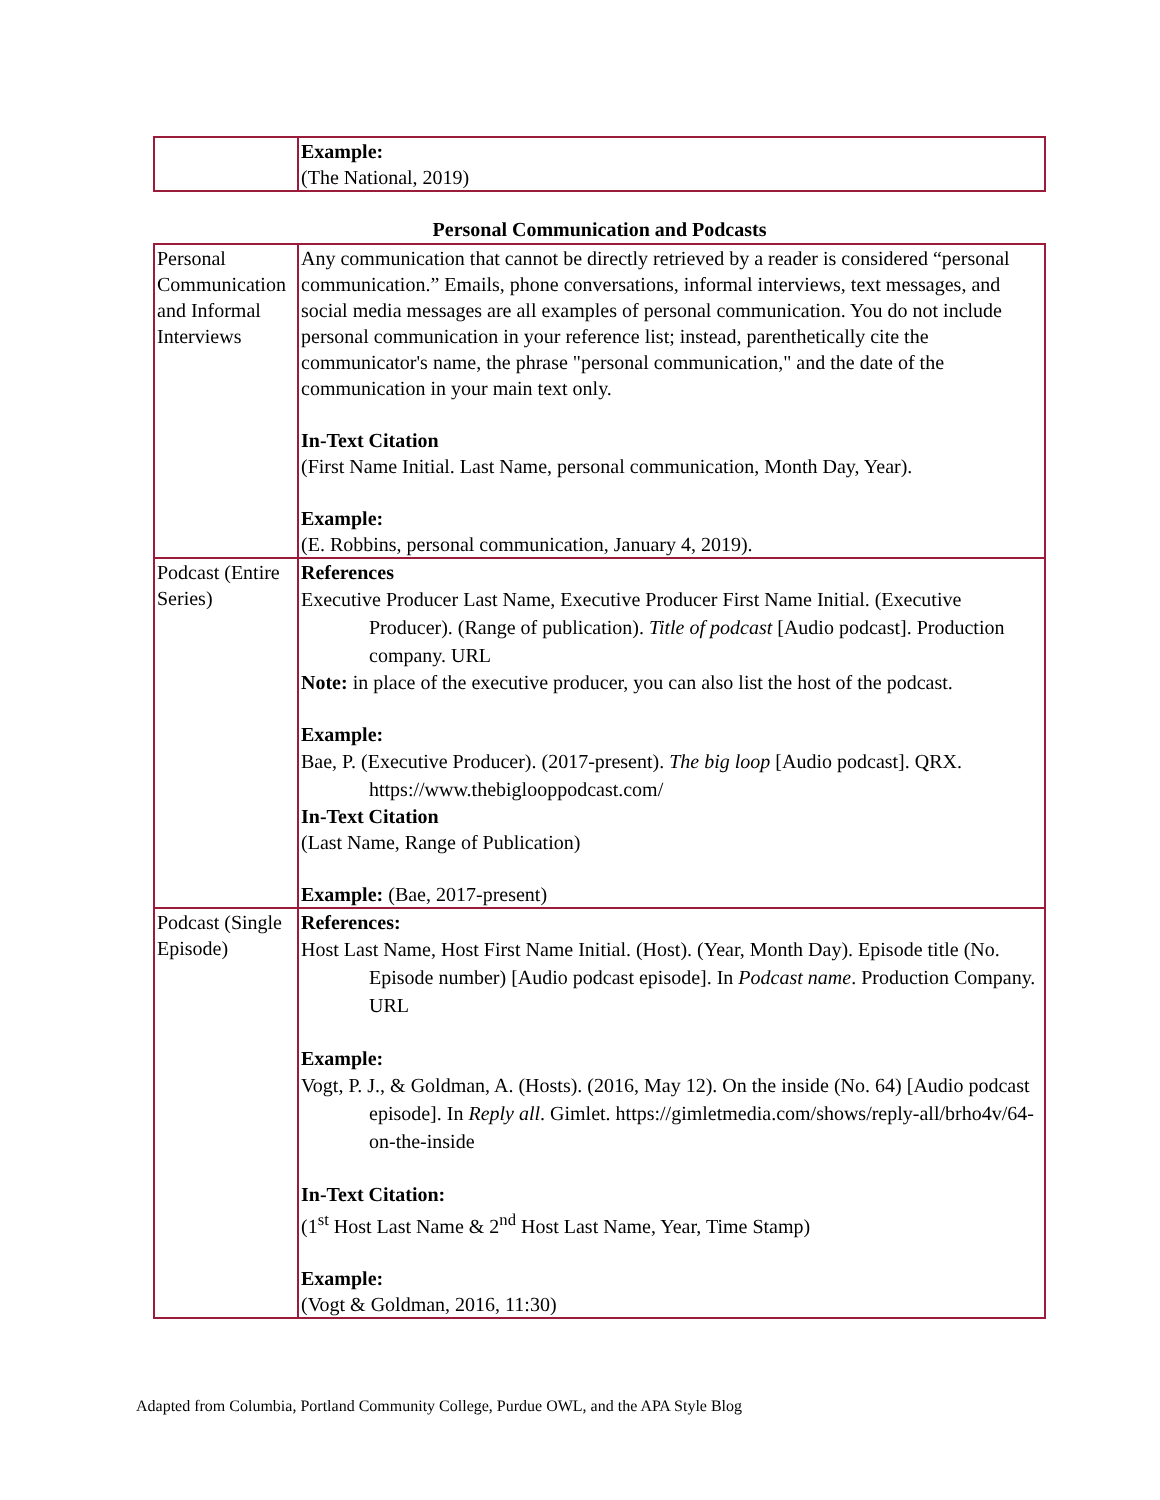| | Example: (The National, 2019) |
Personal Communication and Podcasts
| Personal Communication and Informal Interviews | Any communication that cannot be directly retrieved by a reader is considered “personal communication.” Emails, phone conversations, informal interviews, text messages, and social media messages are all examples of personal communication. You do not include personal communication in your reference list; instead, parenthetically cite the communicator's name, the phrase "personal communication," and the date of the communication in your main text only. In-Text Citation (First Name Initial. Last Name, personal communication, Month Day, Year). Example: (E. Robbins, personal communication, January 4, 2019). |
| Podcast (Entire Series) | References Executive Producer Last Name, Executive Producer First Name Initial. (Executive Producer). (Range of publication). Title of podcast [Audio podcast]. Production company. URL Note: in place of the executive producer, you can also list the host of the podcast. Example: Bae, P. (Executive Producer). (2017-present). The big loop [Audio podcast]. QRX. https://www.thebiglooppodcast.com/ In-Text Citation (Last Name, Range of Publication) Example: (Bae, 2017-present) |
| Podcast (Single Episode) | References: Host Last Name, Host First Name Initial. (Host). (Year, Month Day). Episode title (No. Episode number) [Audio podcast episode]. In Podcast name . Production Company. URL Example: Vogt, P. J., & Goldman, A. (Hosts). (2016, May 12). On the inside (No. 64) [Audio podcast episode]. In Reply all . Gimlet. https://gimletmedia.com/shows/reply-all/brho4v/64-on-the-inside In-Text Citation: (1<sup>st</sup> Host Last Name & 2<sup>nd</sup> Host Last Name, Year, Time Stamp) Example: (Vogt & Goldman, 2016, 11:30) |
Adapted from Columbia, Portland Community College, Purdue OWL, and the APA Style Blog